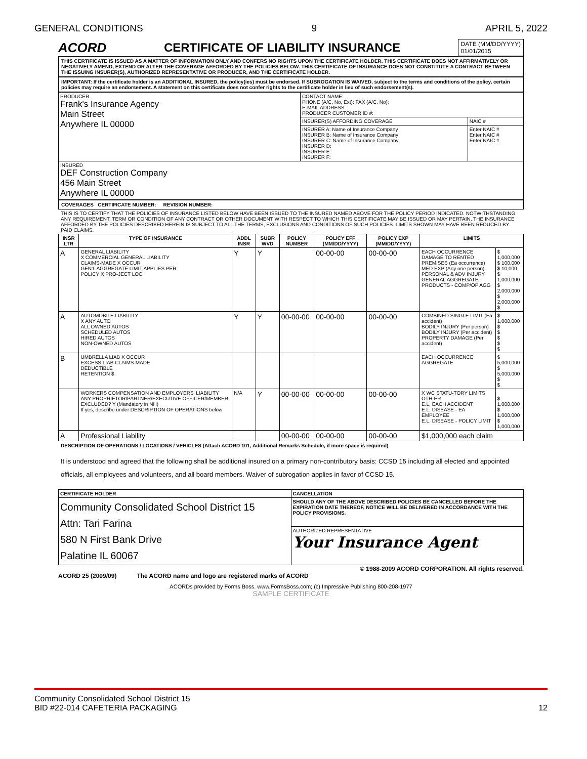GENERAL CONDITIONS 9 APRIL 5, 2022
ACORD CERTIFICATE OF LIABILITY INSURANCE DATE (MM/DD/YYYY)
01/01/2015
THIS CERTIFICATE IS ISSUED AS A MATTER OF INFORMATION ONLY AND CONFERS NO RIGHTS UPON THE CERTIFICATE HOLDER. THIS CERTIFICATE DOES NOT AFFIRMATIVELY OR NEGATIVELY AMEND, EXTEND OR ALTER THE COVERAGE AFFORDED BY THE POLICIES BELOW. THIS CERTIFICATE OF INSURANCE DOES NOT CONSTITUTE A CONTRACT BETWEEN THE ISSUING INSURER(S), AUTHORIZED REPRESENTATIVE OR PRODUCER, AND THE CERTIFICATE HOLDER.
IMPORTANT: If the certificate holder is an ADDITIONAL INSURED, the policy(ies) must be endorsed. If SUBROGATION IS WAIVED, subject to the terms and conditions of the policy, certain policies may require an endorsement. A statement on this certificate does not confer rights to the certificate holder in lieu of such endorsement(s).
| PRODUCER Frank's Insurance Agency Main Street Anywhere IL 00000 | CONTACT NAME: PHONE (A/C, No, Ext): FAX (A/C, No): E-MAIL ADDRESS: PRODUCER CUSTOMER ID #: | |
| | INSURER(S) AFFORDING COVERAGE | NAIC # |
| | INSURER A: Name of Insurance Company INSURER B: Name of Insurance Company INSURER C: Name of Insurance Company INSURER D: INSURER E: INSURER F: | Enter NAIC # Enter NAIC # Enter NAIC # |
| INSURED DEF Construction Company 456 Main Street Anywhere IL 00000 | | |
COVERAGES CERTIFICATE NUMBER: REVISION NUMBER:
THIS IS TO CERTIFY THAT THE POLICIES OF INSURANCE LISTED BELOW HAVE BEEN ISSUED TO THE INSURED NAMED ABOVE FOR THE POLICY PERIOD INDICATED. NOTWITHSTANDING ANY REQUIREMENT, TERM OR CONDITION OF ANY CONTRACT OR OTHER DOCUMENT WITH RESPECT TO WHICH THIS CERTIFICATE MAY BE ISSUED OR MAY PERTAIN, THE INSURANCE AFFORDED BY THE POLICIES DESCRIBED HEREIN IS SUBJECT TO ALL THE TERMS, EXCLUSIONS AND CONDITIONS OF SUCH POLICIES. LIMITS SHOWN MAY HAVE BEEN REDUCED BY PAID CLAIMS.
| INSR LTR | TYPE OF INSURANCE | ADDL INSR | SUBR WVD | POLICY NUMBER | POLICY EFF (MM/DD/YYYY) | POLICY EXP (MM/DD/YYYY) | LIMITS | |
| --- | --- | --- | --- | --- | --- | --- | --- | --- |
| A | GENERAL LIABILITY X COMMERCIAL GENERAL LIABILITY CLAIMS-MADE X OCCUR GEN'L AGGREGATE LIMIT APPLIES PER: POLICY X PRO-JECT LOC | Y | Y | | 00-00-00 | 00-00-00 | EACH OCCURRENCE DAMAGE TO RENTED PREMISES (Ea occurrence) MED EXP (Any one person) PERSONAL & ADV INJURY GENERAL AGGREGATE PRODUCTS - COMP/OP AGG | $ 1,000,000 $ 100,000 $ 10,000 $ 1,000,000 $ 2,000,000 $ 2,000,000 $ |
| A | AUTOMOBILE LIABILITY X ANY AUTO ALL OWNED AUTOS SCHEDULED AUTOS HIRED AUTOS NON-OWNED AUTOS | Y | Y | 00-00-00 | 00-00-00 | 00-00-00 | COMBINED SINGLE LIMIT (Ea accident) BODILY INJURY (Per person) BODILY INJURY (Per accident) PROPERTY DAMAGE (Per accident) | $ 1,000,000 $ $ $ $ $ |
| B | UMBRELLA LIAB X OCCUR EXCESS LIAB CLAIMS-MADE DEDUCTIBLE RETENTION $ | | | | | | EACH OCCURRENCE AGGREGATE | $ 5,000,000 $ 5,000,000 $ $ |
| | WORKERS COMPENSATION AND EMPLOYERS' LIABILITY ANY PROPRIETOR/PARTNER/EXECUTIVE OFFICER/MEMBER EXCLUDED? Y (Mandatory in NH) If yes, describe under DESCRIPTION OF OPERATIONS below | N/A | Y | 00-00-00 | 00-00-00 | 00-00-00 | X WC STATU-TORY LIMITS OTH-ER E.L. EACH ACCIDENT E.L. DISEASE - EA EMPLOYEE E.L. DISEASE - POLICY LIMIT | $ 1,000,000 $ 1,000,000 $ 1,000,000 |
| A | Professional Liability | | | 00-00-00 | 00-00-00 | 00-00-00 | $1,000,000 each claim | |
DESCRIPTION OF OPERATIONS / LOCATIONS / VEHICLES (Attach ACORD 101, Additional Remarks Schedule, if more space is required)
It is understood and agreed that the following shall be additional insured on a primary non-contributory basis: CCSD 15 including all elected and appointed officials, all employees and volunteers, and all board members. Waiver of subrogation applies in favor of CCSD 15.
| CERTIFICATE HOLDER | CANCELLATION |
| --- | --- |
| Community Consolidated School District 15 Attn: Tari Farina 580 N First Bank Drive Palatine IL 60067 | SHOULD ANY OF THE ABOVE DESCRIBED POLICIES BE CANCELLED BEFORE THE EXPIRATION DATE THEREOF, NOTICE WILL BE DELIVERED IN ACCORDANCE WITH THE POLICY PROVISIONS. |
| | AUTHORIZED REPRESENTATIVE Your Insurance Agent |
© 1988-2009 ACORD CORPORATION. All rights reserved.
ACORD 25 (2009/09) The ACORD name and logo are registered marks of ACORD
ACORDs provided by Forms Boss. www.FormsBoss.com; (c) Impressive Publishing 800-208-1977
SAMPLE CERTIFICATE
Community Consolidated School District 15
BID #22-014 CAFETERIA PACKAGING 12